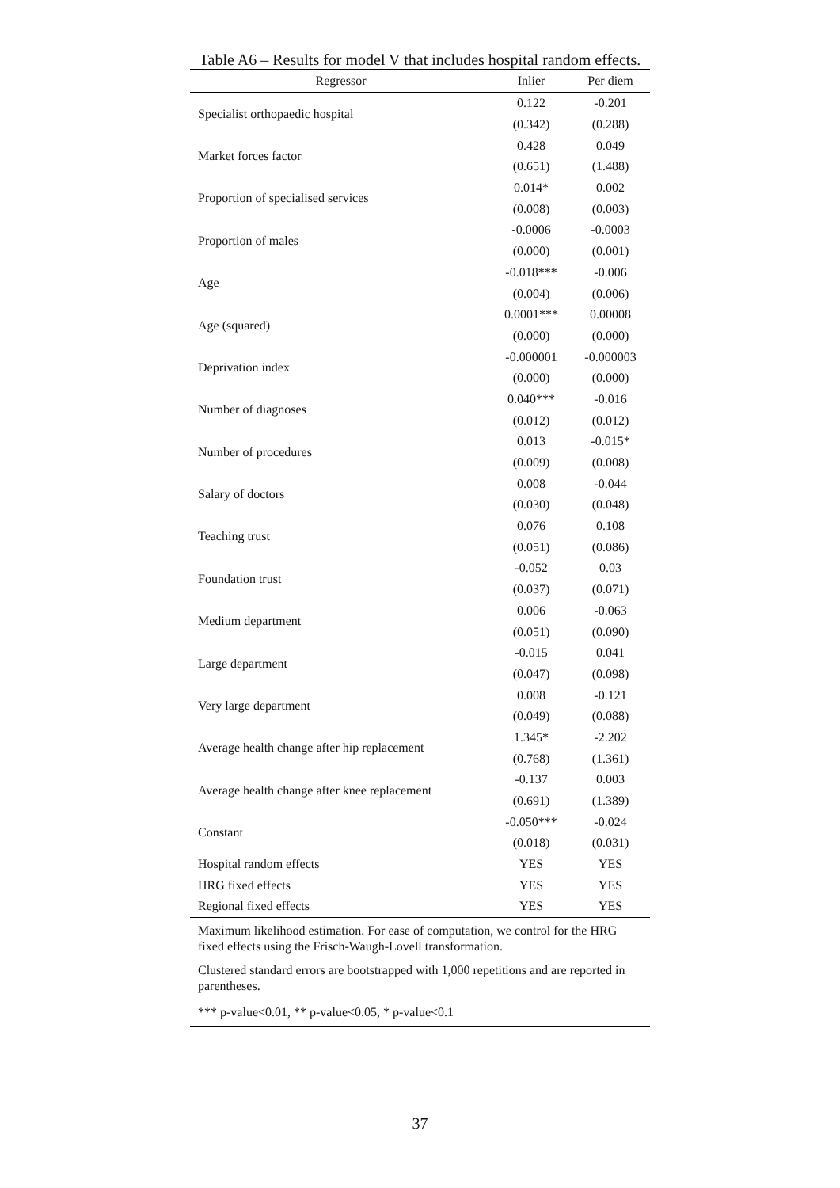Table A6 – Results for model V that includes hospital random effects.
| Regressor | Inlier | Per diem |
| --- | --- | --- |
| Specialist orthopaedic hospital | 0.122 | -0.201 |
| | (0.342) | (0.288) |
| Market forces factor | 0.428 | 0.049 |
| | (0.651) | (1.488) |
| Proportion of specialised services | 0.014* | 0.002 |
| | (0.008) | (0.003) |
| Proportion of males | -0.0006 | -0.0003 |
| | (0.000) | (0.001) |
| Age | -0.018*** | -0.006 |
| | (0.004) | (0.006) |
| Age (squared) | 0.0001*** | 0.00008 |
| | (0.000) | (0.000) |
| Deprivation index | -0.000001 | -0.000003 |
| | (0.000) | (0.000) |
| Number of diagnoses | 0.040*** | -0.016 |
| | (0.012) | (0.012) |
| Number of procedures | 0.013 | -0.015* |
| | (0.009) | (0.008) |
| Salary of doctors | 0.008 | -0.044 |
| | (0.030) | (0.048) |
| Teaching trust | 0.076 | 0.108 |
| | (0.051) | (0.086) |
| Foundation trust | -0.052 | 0.03 |
| | (0.037) | (0.071) |
| Medium department | 0.006 | -0.063 |
| | (0.051) | (0.090) |
| Large department | -0.015 | 0.041 |
| | (0.047) | (0.098) |
| Very large department | 0.008 | -0.121 |
| | (0.049) | (0.088) |
| Average health change after hip replacement | 1.345* | -2.202 |
| | (0.768) | (1.361) |
| Average health change after knee replacement | -0.137 | 0.003 |
| | (0.691) | (1.389) |
| Constant | -0.050*** | -0.024 |
| | (0.018) | (0.031) |
| Hospital random effects | YES | YES |
| HRG fixed effects | YES | YES |
| Regional fixed effects | YES | YES |
| Maximum likelihood estimation. For ease of computation, we control for the HRG fixed effects using the Frisch-Waugh-Lovell transformation. | | |
| Clustered standard errors are bootstrapped with 1,000 repetitions and are reported in parentheses. | | |
| *** p-value<0.01, ** p-value<0.05, * p-value<0.1 | | |
37